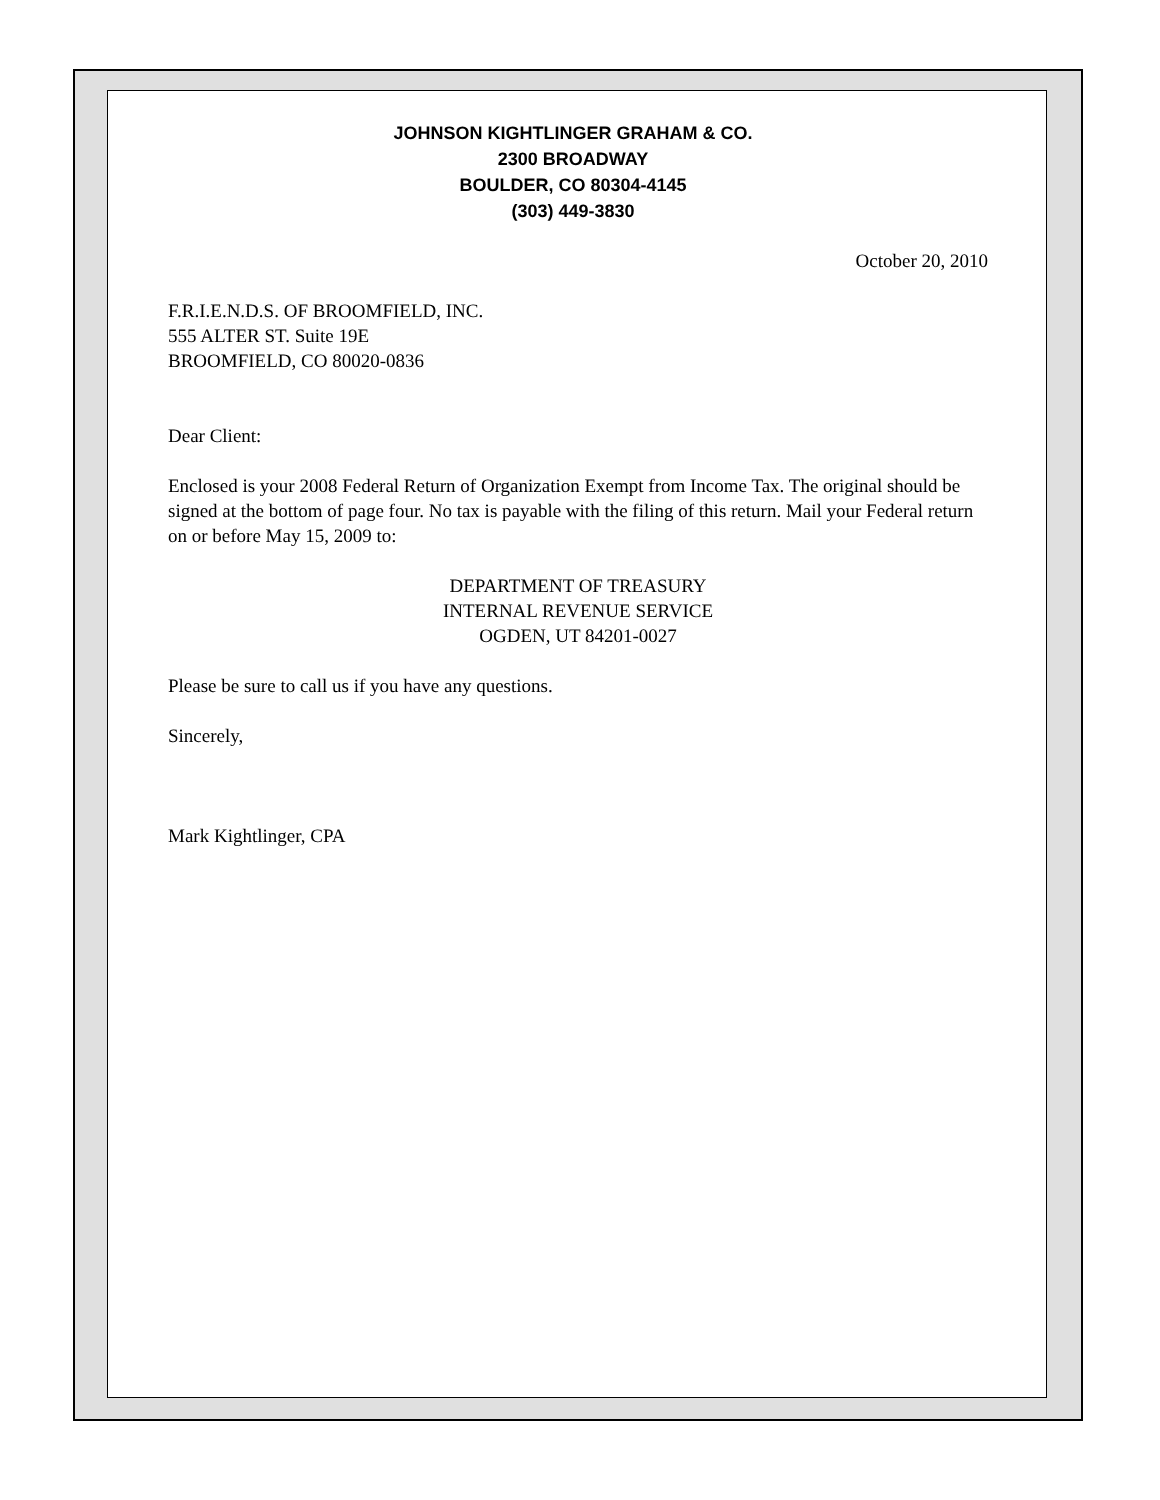JOHNSON KIGHTLINGER GRAHAM & CO.
2300 BROADWAY
BOULDER, CO 80304-4145
(303) 449-3830
October 20, 2010
F.R.I.E.N.D.S. OF BROOMFIELD, INC.
555 ALTER ST. Suite 19E
BROOMFIELD, CO 80020-0836
Dear Client:
Enclosed is your 2008 Federal Return of Organization Exempt from Income Tax. The original should be signed at the bottom of page four. No tax is payable with the filing of this return. Mail your Federal return on or before May 15, 2009 to:
DEPARTMENT OF TREASURY
INTERNAL REVENUE SERVICE
OGDEN, UT 84201-0027
Please be sure to call us if you have any questions.
Sincerely,
Mark Kightlinger, CPA